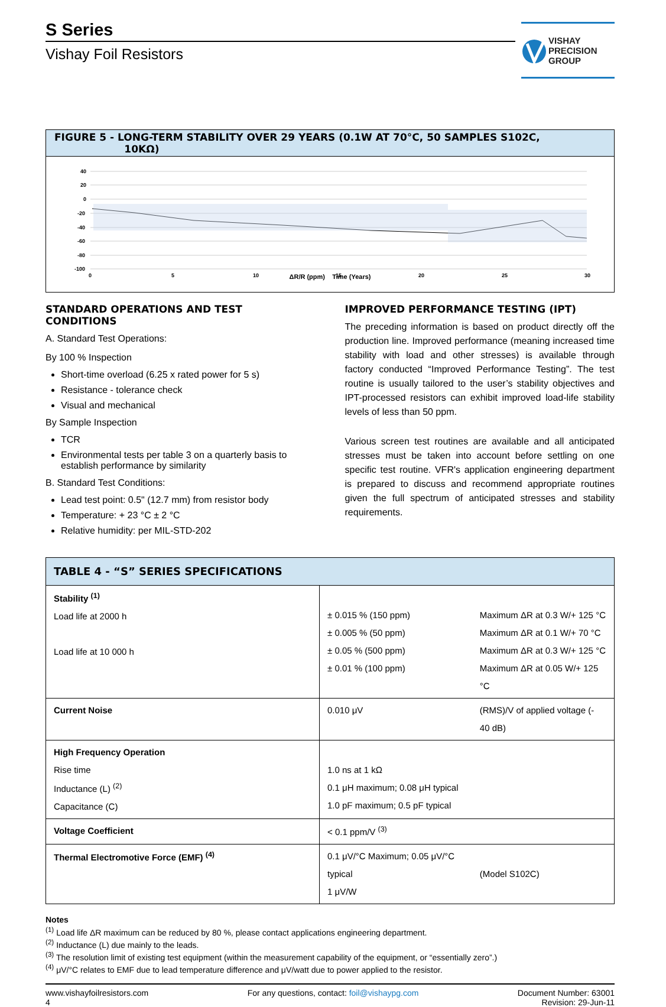S Series
Vishay Foil Resistors
VISHAY
PRECISION
GROUP
FIGURE 5 - LONG-TERM STABILITY OVER 29 YEARS (0.1W AT 70°C, 50 SAMPLES S102C,
10KΩ)
40
20
0
-20
-40
-60
-80
-100
0
5
10
15
20
25
30
ΔR/R (ppm) Time (Years)
STANDARD OPERATIONS AND TEST CONDITIONS
A. Standard Test Operations:
By 100 % Inspection
Short-time overload (6.25 x rated power for 5 s)
Resistance - tolerance check
Visual and mechanical
By Sample Inspection
TCR
Environmental tests per table 3 on a quarterly basis to establish performance by similarity
B. Standard Test Conditions:
Lead test point: 0.5" (12.7 mm) from resistor body
Temperature: + 23 °C ± 2 °C
Relative humidity: per MIL-STD-202
IMPROVED PERFORMANCE TESTING (IPT)
The preceding information is based on product directly off the production line. Improved performance (meaning increased time stability with load and other stresses) is available through factory conducted “Improved Performance Testing”. The test routine is usually tailored to the user’s stability objectives and IPT-processed resistors can exhibit improved load-life stability levels of less than 50 ppm.
Various screen test routines are available and all anticipated stresses must be taken into account before settling on one specific test routine. VFR's application engineering department is prepared to discuss and recommend appropriate routines given the full spectrum of anticipated stresses and stability requirements.
| TABLE 4 - “S” SERIES SPECIFICATIONS | | |
| --- | --- | --- |
| Stability <sup>(1)</sup> Load life at 2000 h Load life at 10 000 h | ± 0.015 % (150 ppm) ± 0.005 % (50 ppm) ± 0.05 % (500 ppm) ± 0.01 % (100 ppm) | Maximum ΔR at 0.3 W/+ 125 °C Maximum ΔR at 0.1 W/+ 70 °C Maximum ΔR at 0.3 W/+ 125 °C Maximum ΔR at 0.05 W/+ 125 °C |
| Current Noise | 0.010 μV | (RMS)/V of applied voltage (- 40 dB) |
| High Frequency Operation Rise time Inductance (L) <sup>(2)</sup> Capacitance (C) | 1.0 ns at 1 kΩ 0.1 μH maximum; 0.08 μH typical 1.0 pF maximum; 0.5 pF typical | |
| Voltage Coefficient | < 0.1 ppm/V <sup>(3)</sup> | |
| Thermal Electromotive Force (EMF) <sup>(4)</sup> | 0.1 μV/°C Maximum; 0.05 μV/°C typical 1 μV/W | (Model S102C) |
Notes
<sup>(1)</sup> Load life ΔR maximum can be reduced by 80 %, please contact applications engineering department.
<sup>(2)</sup> Inductance (L) due mainly to the leads.
<sup>(3)</sup> The resolution limit of existing test equipment (within the measurement capability of the equipment, or “essentially zero”.)
<sup>(4)</sup> μV/°C relates to EMF due to lead temperature difference and μV/watt due to power applied to the resistor.
www.vishayfoilresistors.com
4
For any questions, contact: foil@vishaypg.com
Document Number: 63001
Revision: 29-Jun-11